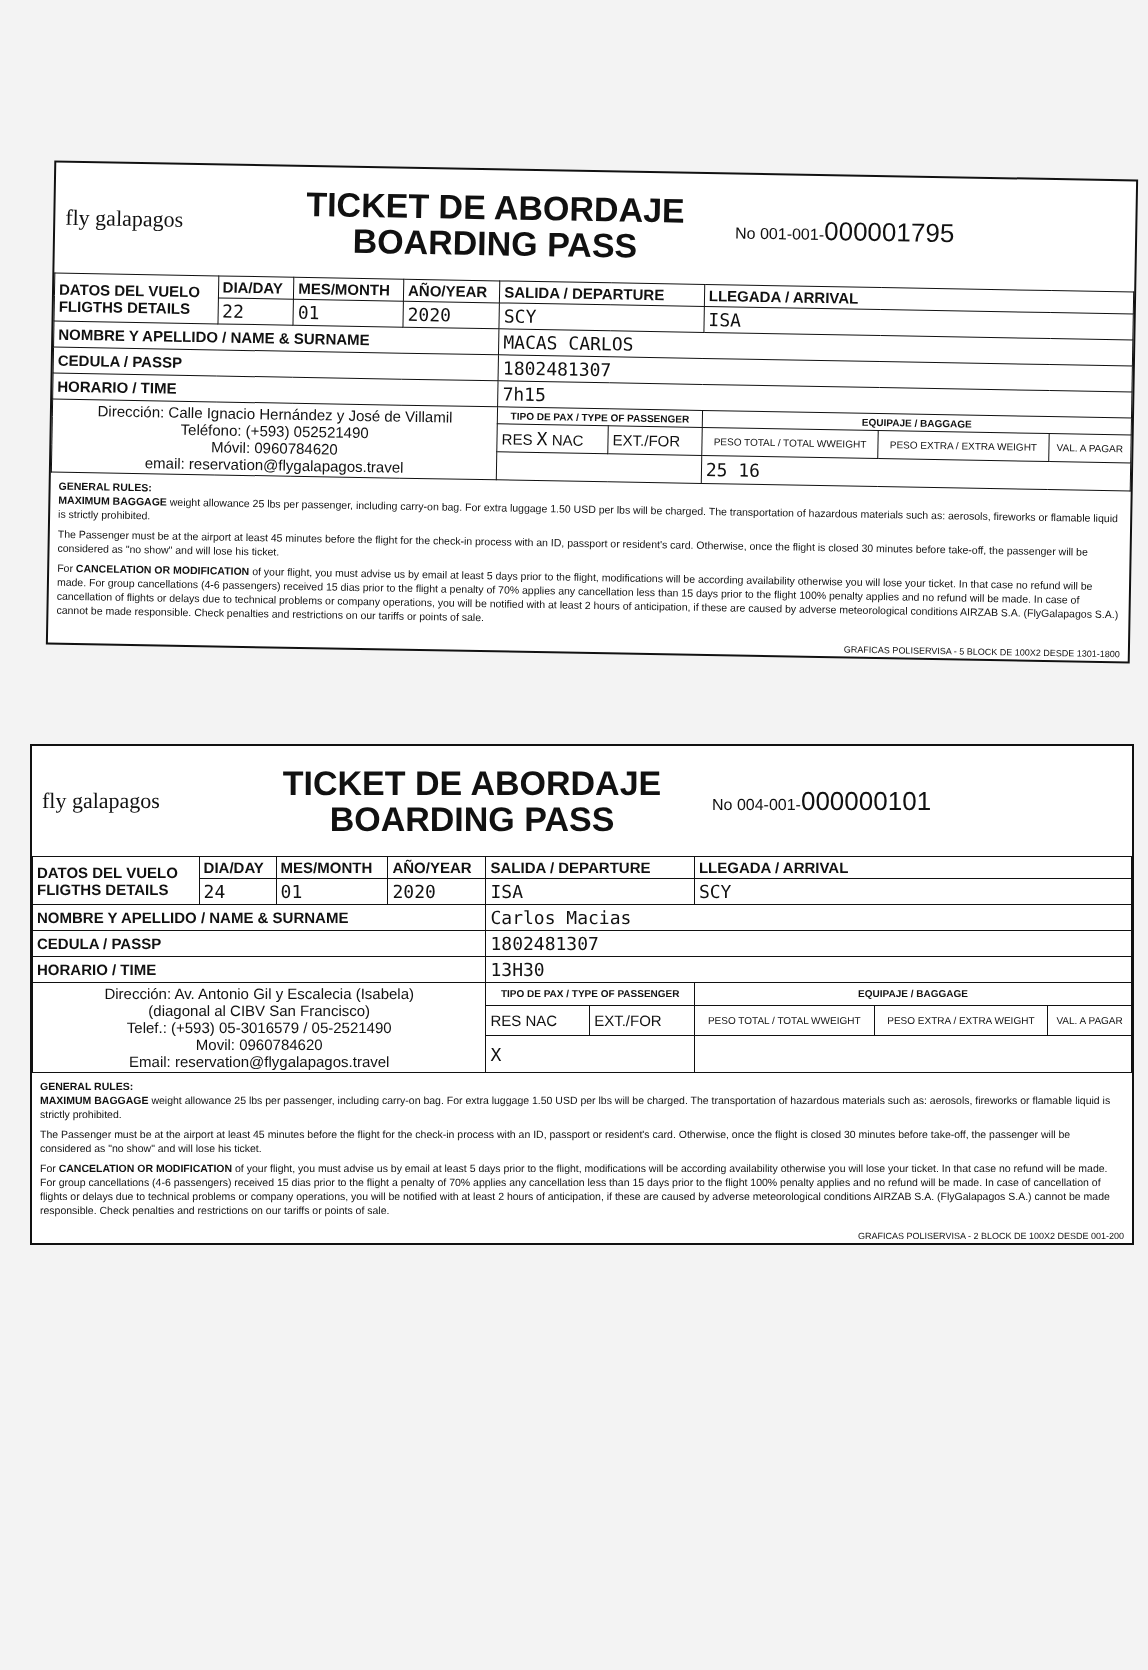fly galapagos
TICKET DE ABORDAJE
BOARDING PASS
No 001-001-000001795
| DATOS DEL VUELO FLIGTHS DETAILS | DIA/DAY | MES/MONTH | AÑO/YEAR | SALIDA / DEPARTURE | | LLEGADA / ARRIVAL | | |
| --- | --- | --- | --- | --- | --- | --- | --- | --- |
| | 22 | 01 | 2020 | SCY | | ISA | | |
| NOMBRE Y APELLIDO / NAME & SURNAME | | | | MACAS CARLOS | | | | |
| CEDULA / PASSP | | | | 1802481307 | | | | |
| HORARIO / TIME | | | | 7h15 | | | | |
| Dirección: Calle Ignacio Hernández y José de Villamil Teléfono: (+593) 052521490 Móvil: 0960784620 email: reservation@flygalapagos.travel | | | | TIPO DE PAX / TYPE OF PASSENGER | | EQUIPAJE / BAGGAGE | | |
| | | | | RES X NAC | EXT./FOR | PESO TOTAL / TOTAL WWEIGHT | PESO EXTRA / EXTRA WEIGHT | VAL. A PAGAR |
| | | | | | | 25 16 | | |
GENERAL RULES:
MAXIMUM BAGGAGE weight allowance 25 lbs per passenger, including carry-on bag. For extra luggage 1.50 USD per lbs will be charged. The transportation of hazardous materials such as: aerosols, fireworks or flamable liquid is strictly prohibited.
The Passenger must be at the airport at least 45 minutes before the flight for the check-in process with an ID, passport or resident's card. Otherwise, once the flight is closed 30 minutes before take-off, the passenger will be considered as "no show" and will lose his ticket.
For CANCELATION OR MODIFICATION of your flight, you must advise us by email at least 5 days prior to the flight, modifications will be according availability otherwise you will lose your ticket. In that case no refund will be made. For group cancellations (4-6 passengers) received 15 dias prior to the flight a penalty of 70% applies any cancellation less than 15 days prior to the flight 100% penalty applies and no refund will be made. In case of cancellation of flights or delays due to technical problems or company operations, you will be notified with at least 2 hours of anticipation, if these are caused by adverse meteorological conditions AIRZAB S.A. (FlyGalapagos S.A.) cannot be made responsible. Check penalties and restrictions on our tariffs or points of sale.
GRAFICAS POLISERVISA - 5 BLOCK DE 100X2 DESDE 1301-1800
fly galapagos
TICKET DE ABORDAJE
BOARDING PASS
No 004-001-000000101
| DATOS DEL VUELO FLIGTHS DETAILS | DIA/DAY | MES/MONTH | AÑO/YEAR | SALIDA / DEPARTURE | | LLEGADA / ARRIVAL | | |
| --- | --- | --- | --- | --- | --- | --- | --- | --- |
| | 24 | 01 | 2020 | ISA | | SCY | | |
| NOMBRE Y APELLIDO / NAME & SURNAME | | | | Carlos Macias | | | | |
| CEDULA / PASSP | | | | 1802481307 | | | | |
| HORARIO / TIME | | | | 13H30 | | | | |
| Dirección: Av. Antonio Gil y Escalecia (Isabela) (diagonal al CIBV San Francisco) Telef.: (+593) 05-3016579 / 05-2521490 Movil: 0960784620 Email: reservation@flygalapagos.travel | | | | TIPO DE PAX / TYPE OF PASSENGER | | EQUIPAJE / BAGGAGE | | |
| | | | | RES NAC | EXT./FOR | PESO TOTAL / TOTAL WWEIGHT | PESO EXTRA / EXTRA WEIGHT | VAL. A PAGAR |
| | | | | X | | | | |
GENERAL RULES:
MAXIMUM BAGGAGE weight allowance 25 lbs per passenger, including carry-on bag. For extra luggage 1.50 USD per lbs will be charged. The transportation of hazardous materials such as: aerosols, fireworks or flamable liquid is strictly prohibited.
The Passenger must be at the airport at least 45 minutes before the flight for the check-in process with an ID, passport or resident's card. Otherwise, once the flight is closed 30 minutes before take-off, the passenger will be considered as "no show" and will lose his ticket.
For CANCELATION OR MODIFICATION of your flight, you must advise us by email at least 5 days prior to the flight, modifications will be according availability otherwise you will lose your ticket. In that case no refund will be made. For group cancellations (4-6 passengers) received 15 dias prior to the flight a penalty of 70% applies any cancellation less than 15 days prior to the flight 100% penalty applies and no refund will be made. In case of cancellation of flights or delays due to technical problems or company operations, you will be notified with at least 2 hours of anticipation, if these are caused by adverse meteorological conditions AIRZAB S.A. (FlyGalapagos S.A.) cannot be made responsible. Check penalties and restrictions on our tariffs or points of sale.
GRAFICAS POLISERVISA - 2 BLOCK DE 100X2 DESDE 001-200